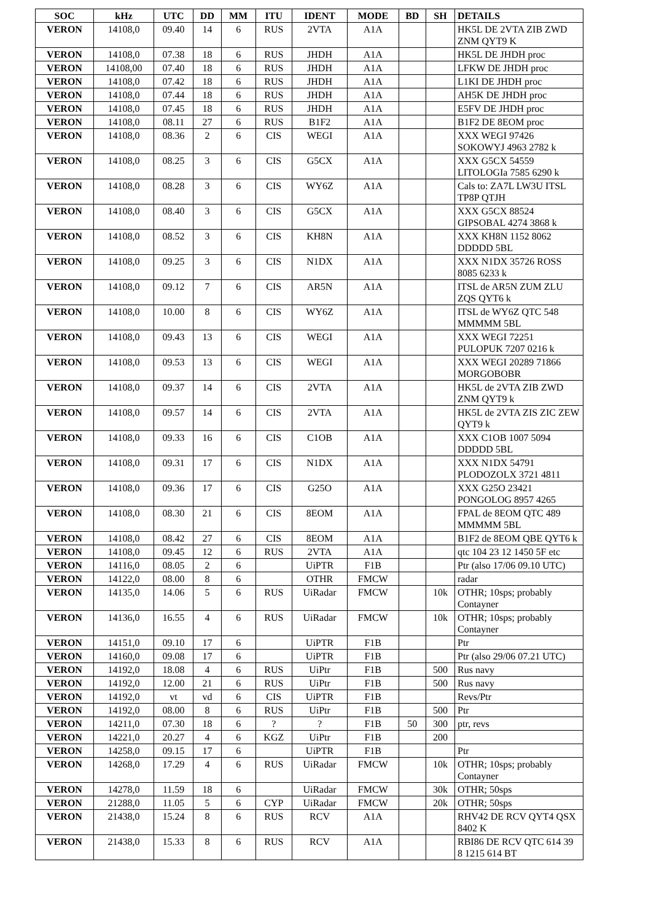| SOC | kHz | UTC | DD | MM | ITU | IDENT | MODE | BD | SH | DETAILS |
| --- | --- | --- | --- | --- | --- | --- | --- | --- | --- | --- |
| VERON | 14108,0 | 09.40 | 14 | 6 | RUS | 2VTA | A1A | | | HK5L DE 2VTA ZIB ZWD ZNM QYT9 K |
| VERON | 14108,0 | 07.38 | 18 | 6 | RUS | JHDH | A1A | | | HK5L DE JHDH proc |
| VERON | 14108,00 | 07.40 | 18 | 6 | RUS | JHDH | A1A | | | LFKW DE JHDH proc |
| VERON | 14108,0 | 07.42 | 18 | 6 | RUS | JHDH | A1A | | | L1KI DE JHDH proc |
| VERON | 14108,0 | 07.44 | 18 | 6 | RUS | JHDH | A1A | | | AH5K DE JHDH proc |
| VERON | 14108,0 | 07.45 | 18 | 6 | RUS | JHDH | A1A | | | E5FV DE JHDH proc |
| VERON | 14108,0 | 08.11 | 27 | 6 | RUS | B1F2 | A1A | | | B1F2 DE 8EOM proc |
| VERON | 14108,0 | 08.36 | 2 | 6 | CIS | WEGI | A1A | | | XXX WEGI 97426 SOKOWYJ 4963 2782 k |
| VERON | 14108,0 | 08.25 | 3 | 6 | CIS | G5CX | A1A | | | XXX G5CX 54559 LITOLOGIa 7585 6290 k |
| VERON | 14108,0 | 08.28 | 3 | 6 | CIS | WY6Z | A1A | | | Cals to: ZA7L LW3U ITSL TP8P QTJH |
| VERON | 14108,0 | 08.40 | 3 | 6 | CIS | G5CX | A1A | | | XXX G5CX 88524 GIPSOBAL 4274 3868 k |
| VERON | 14108,0 | 08.52 | 3 | 6 | CIS | KH8N | A1A | | | XXX KH8N 1152 8062 DDDDD 5BL |
| VERON | 14108,0 | 09.25 | 3 | 6 | CIS | N1DX | A1A | | | XXX N1DX 35726 ROSS 8085 6233 k |
| VERON | 14108,0 | 09.12 | 7 | 6 | CIS | AR5N | A1A | | | ITSL de AR5N ZUM ZLU ZQS QYT6 k |
| VERON | 14108,0 | 10.00 | 8 | 6 | CIS | WY6Z | A1A | | | ITSL de WY6Z QTC 548 MMMMM 5BL |
| VERON | 14108,0 | 09.43 | 13 | 6 | CIS | WEGI | A1A | | | XXX WEGI 72251 PULOPUK 7207 0216 k |
| VERON | 14108,0 | 09.53 | 13 | 6 | CIS | WEGI | A1A | | | XXX WEGI 20289 71866 MORGOBOBR |
| VERON | 14108,0 | 09.37 | 14 | 6 | CIS | 2VTA | A1A | | | HK5L de 2VTA ZIB ZWD ZNM QYT9 k |
| VERON | 14108,0 | 09.57 | 14 | 6 | CIS | 2VTA | A1A | | | HK5L de 2VTA ZIS ZIC ZEW QYT9 k |
| VERON | 14108,0 | 09.33 | 16 | 6 | CIS | C1OB | A1A | | | XXX C1OB 1007 5094 DDDDD 5BL |
| VERON | 14108,0 | 09.31 | 17 | 6 | CIS | N1DX | A1A | | | XXX N1DX 54791 PLODOZOLX 3721 4811 |
| VERON | 14108,0 | 09.36 | 17 | 6 | CIS | G25O | A1A | | | XXX G25O 23421 PONGOLOG 8957 4265 |
| VERON | 14108,0 | 08.30 | 21 | 6 | CIS | 8EOM | A1A | | | FPAL de 8EOM QTC 489 MMMMM 5BL |
| VERON | 14108,0 | 08.42 | 27 | 6 | CIS | 8EOM | A1A | | | B1F2 de 8EOM QBE QYT6 k |
| VERON | 14108,0 | 09.45 | 12 | 6 | RUS | 2VTA | A1A | | | qtc 104 23 12 1450 5F etc |
| VERON | 14116,0 | 08.05 | 2 | 6 | | UiPTR | F1B | | | Ptr (also 17/06 09.10 UTC) |
| VERON | 14122,0 | 08.00 | 8 | 6 | | OTHR | FMCW | | | radar |
| VERON | 14135,0 | 14.06 | 5 | 6 | RUS | UiRadar | FMCW | | 10k | OTHR; 10sps; probably Contayner |
| VERON | 14136,0 | 16.55 | 4 | 6 | RUS | UiRadar | FMCW | | 10k | OTHR; 10sps; probably Contayner |
| VERON | 14151,0 | 09.10 | 17 | 6 | | UiPTR | F1B | | | Ptr |
| VERON | 14160,0 | 09.08 | 17 | 6 | | UiPTR | F1B | | | Ptr (also 29/06 07.21 UTC) |
| VERON | 14192,0 | 18.08 | 4 | 6 | RUS | UiPtr | F1B | | 500 | Rus navy |
| VERON | 14192,0 | 12.00 | 21 | 6 | RUS | UiPtr | F1B | | 500 | Rus navy |
| VERON | 14192,0 | vt | vd | 6 | CIS | UiPTR | F1B | | | Revs/Ptr |
| VERON | 14192,0 | 08.00 | 8 | 6 | RUS | UiPtr | F1B | | 500 | Ptr |
| VERON | 14211,0 | 07.30 | 18 | 6 | ? | ? | F1B | 50 | 300 | ptr, revs |
| VERON | 14221,0 | 20.27 | 4 | 6 | KGZ | UiPtr | F1B | | 200 | |
| VERON | 14258,0 | 09.15 | 17 | 6 | | UiPTR | F1B | | | Ptr |
| VERON | 14268,0 | 17.29 | 4 | 6 | RUS | UiRadar | FMCW | | 10k | OTHR; 10sps; probably Contayner |
| VERON | 14278,0 | 11.59 | 18 | 6 | | UiRadar | FMCW | | 30k | OTHR; 50sps |
| VERON | 21288,0 | 11.05 | 5 | 6 | CYP | UiRadar | FMCW | | 20k | OTHR; 50sps |
| VERON | 21438,0 | 15.24 | 8 | 6 | RUS | RCV | A1A | | | RHV42 DE RCV QYT4 QSX 8402 K |
| VERON | 21438,0 | 15.33 | 8 | 6 | RUS | RCV | A1A | | | RBI86 DE RCV QTC 614 39 8 1215 614 BT |